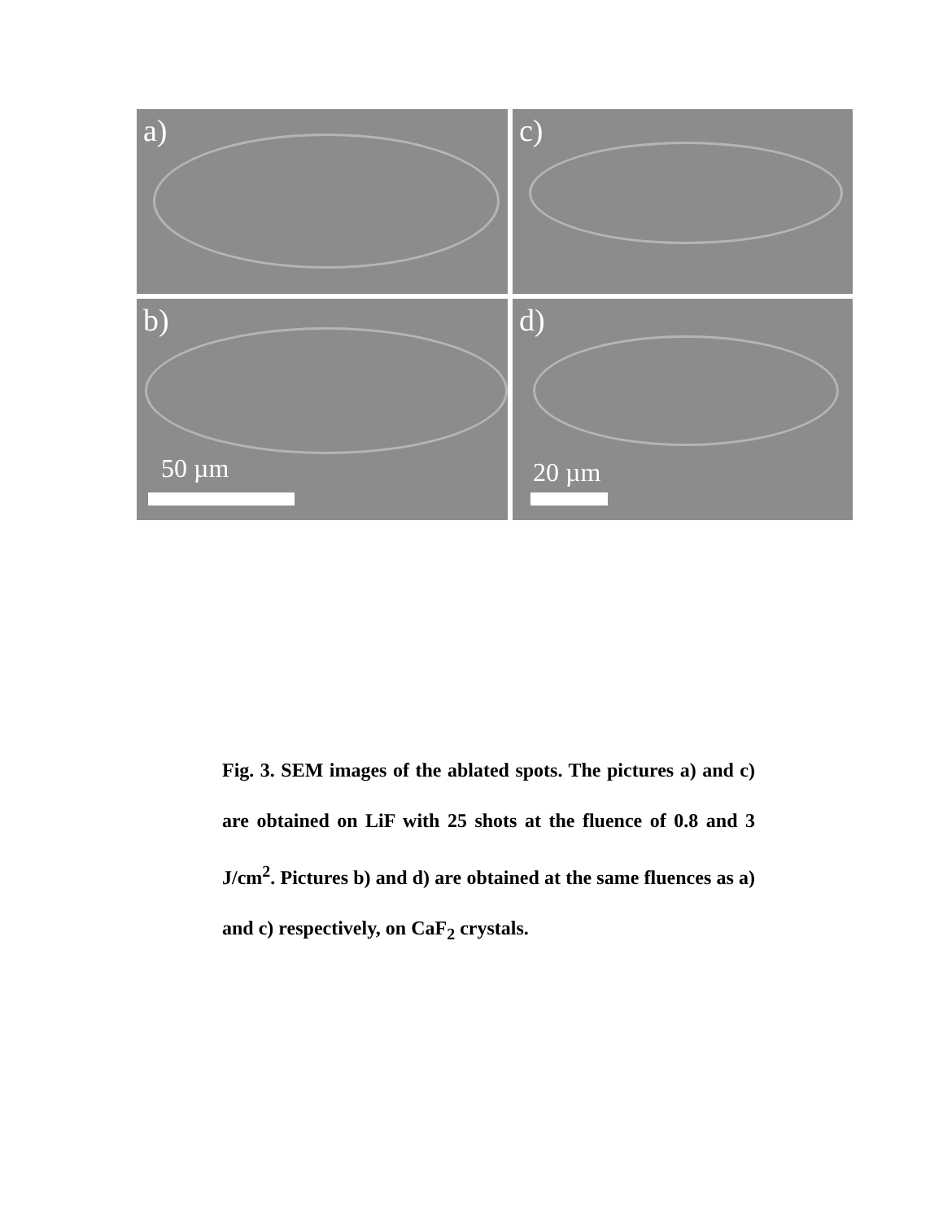a)
c)
b)
50 µm
d)
20 µm
Fig. 3. SEM images of the ablated spots. The pictures a) and c) are obtained on LiF with 25 shots at the fluence of 0.8 and 3 J/cm<sup>2</sup>. Pictures b) and d) are obtained at the same fluences as a) and c) respectively, on CaF<sub>2</sub> crystals.